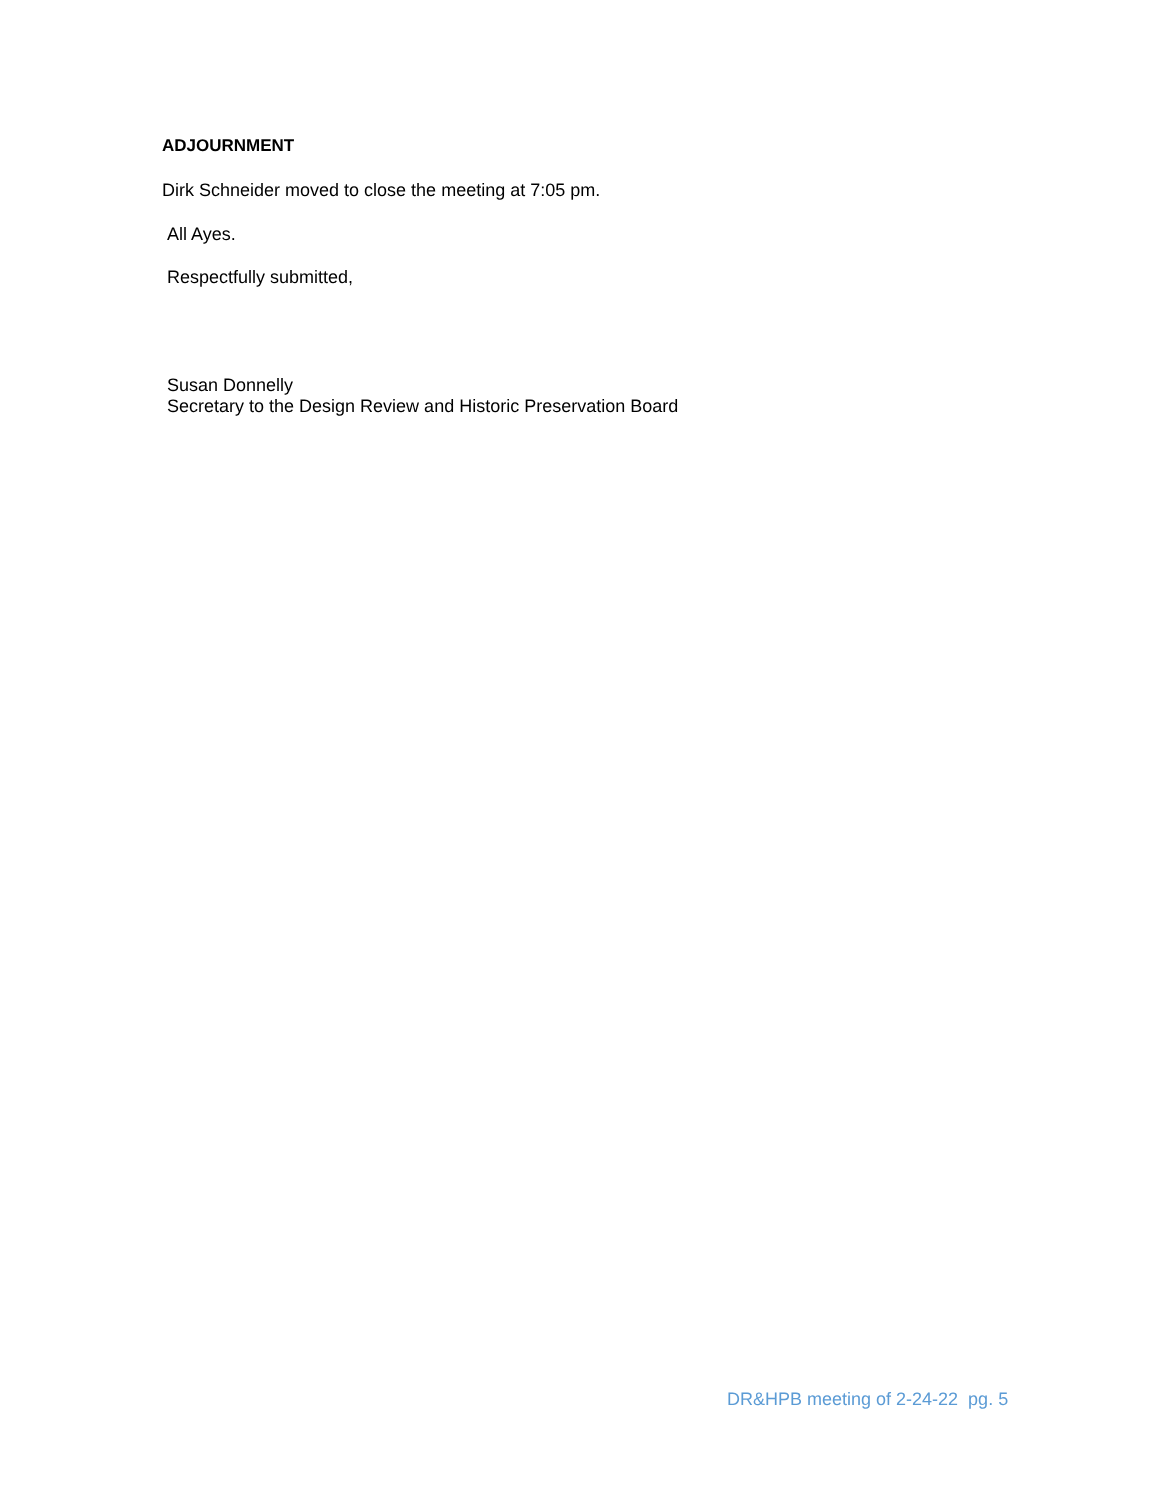ADJOURNMENT
Dirk Schneider moved to close the meeting at 7:05 pm.
All Ayes.
Respectfully submitted,
Susan Donnelly
Secretary to the Design Review and Historic Preservation Board
DR&HPB meeting of 2-24-22 pg. 5